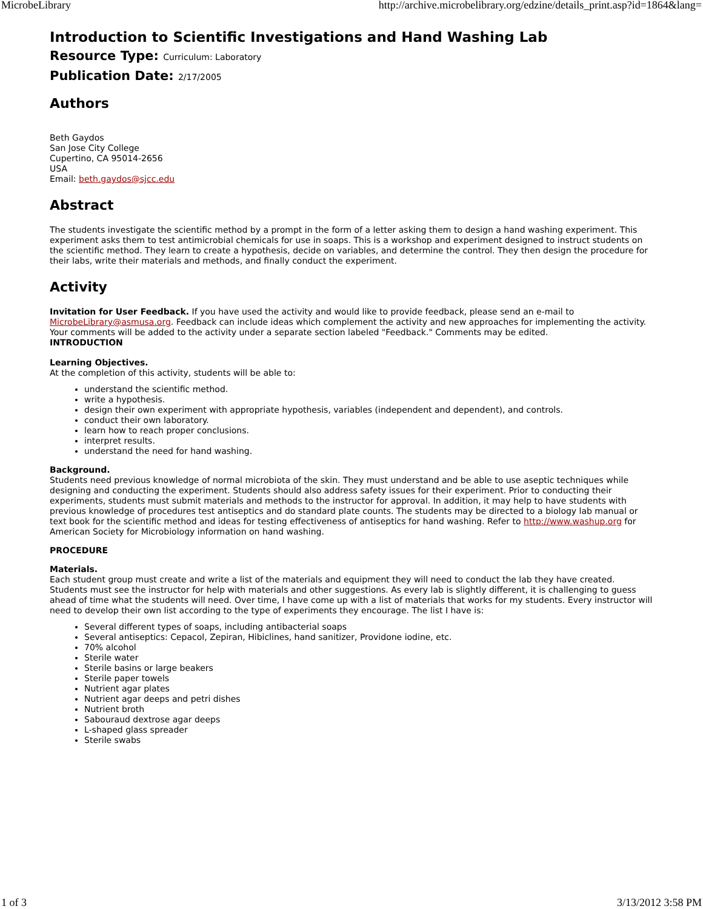MicrobeLibrary http://archive.microbelibrary.org/edzine/details_print.asp?id=1864&lang=
Introduction to Scientific Investigations and Hand Washing Lab
Resource Type: Curriculum: Laboratory
Publication Date: 2/17/2005
Authors
Beth Gaydos
San Jose City College
Cupertino, CA 95014-2656
USA
Email: beth.gaydos@sjcc.edu
Abstract
The students investigate the scientific method by a prompt in the form of a letter asking them to design a hand washing experiment. This experiment asks them to test antimicrobial chemicals for use in soaps. This is a workshop and experiment designed to instruct students on the scientific method. They learn to create a hypothesis, decide on variables, and determine the control. They then design the procedure for their labs, write their materials and methods, and finally conduct the experiment.
Activity
Invitation for User Feedback. If you have used the activity and would like to provide feedback, please send an e-mail to MicrobeLibrary@asmusa.org. Feedback can include ideas which complement the activity and new approaches for implementing the activity. Your comments will be added to the activity under a separate section labeled "Feedback." Comments may be edited.
INTRODUCTION
Learning Objectives.
At the completion of this activity, students will be able to:
understand the scientific method.
write a hypothesis.
design their own experiment with appropriate hypothesis, variables (independent and dependent), and controls.
conduct their own laboratory.
learn how to reach proper conclusions.
interpret results.
understand the need for hand washing.
Background.
Students need previous knowledge of normal microbiota of the skin. They must understand and be able to use aseptic techniques while designing and conducting the experiment. Students should also address safety issues for their experiment. Prior to conducting their experiments, students must submit materials and methods to the instructor for approval. In addition, it may help to have students with previous knowledge of procedures test antiseptics and do standard plate counts. The students may be directed to a biology lab manual or text book for the scientific method and ideas for testing effectiveness of antiseptics for hand washing. Refer to http://www.washup.org for American Society for Microbiology information on hand washing.
PROCEDURE
Materials.
Each student group must create and write a list of the materials and equipment they will need to conduct the lab they have created. Students must see the instructor for help with materials and other suggestions. As every lab is slightly different, it is challenging to guess ahead of time what the students will need. Over time, I have come up with a list of materials that works for my students. Every instructor will need to develop their own list according to the type of experiments they encourage. The list I have is:
Several different types of soaps, including antibacterial soaps
Several antiseptics: Cepacol, Zepiran, Hibiclines, hand sanitizer, Providone iodine, etc.
70% alcohol
Sterile water
Sterile basins or large beakers
Sterile paper towels
Nutrient agar plates
Nutrient agar deeps and petri dishes
Nutrient broth
Sabouraud dextrose agar deeps
L-shaped glass spreader
Sterile swabs
1 of 3 3/13/2012 3:58 PM